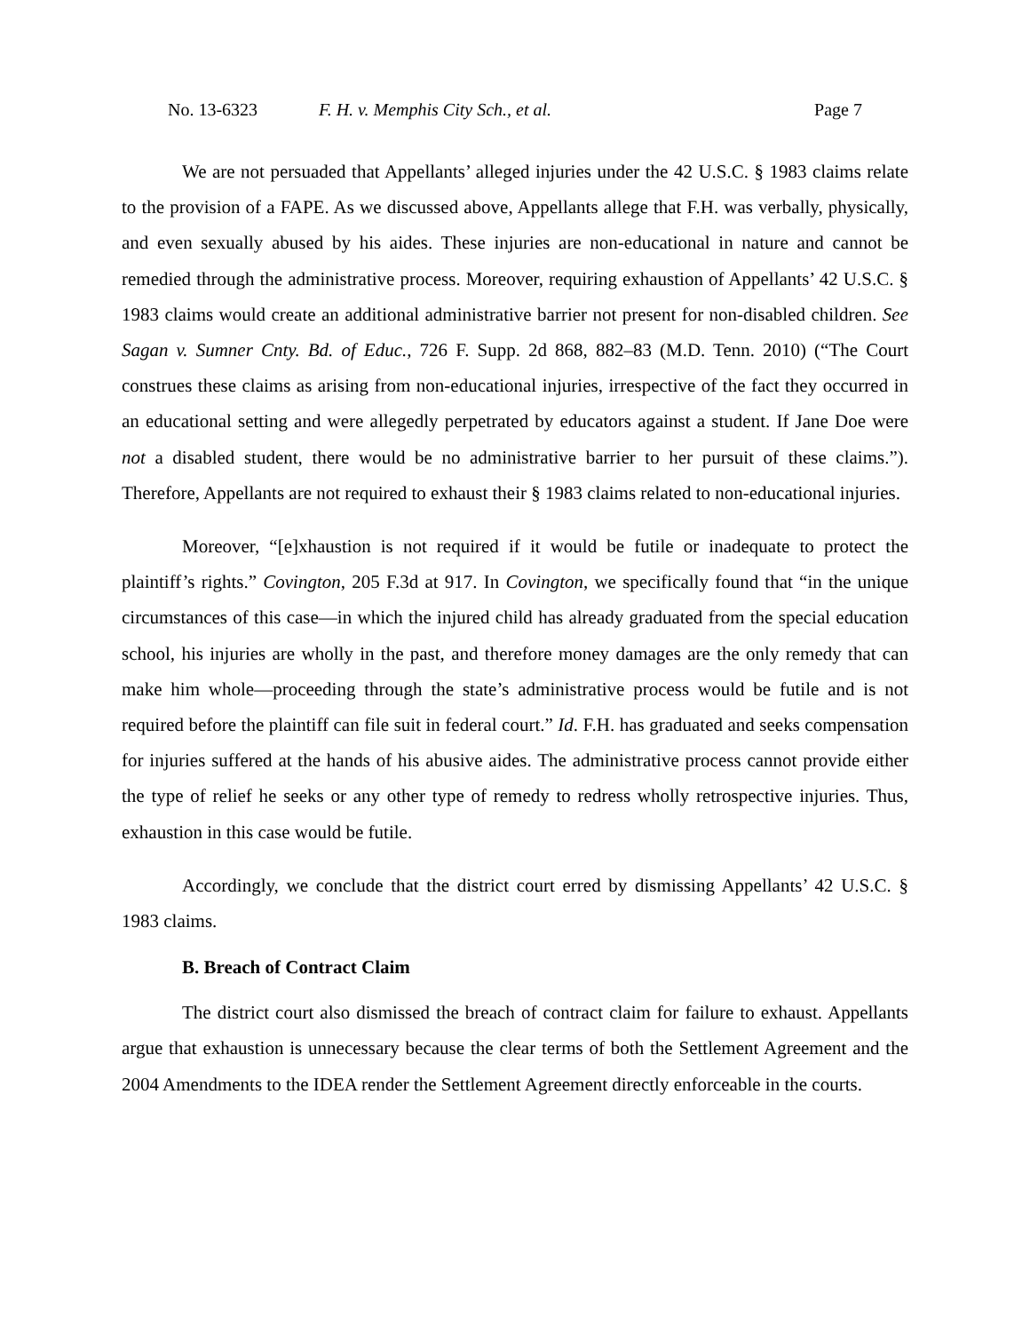No. 13-6323 F. H. v. Memphis City Sch., et al. Page 7
We are not persuaded that Appellants’ alleged injuries under the 42 U.S.C. § 1983 claims relate to the provision of a FAPE. As we discussed above, Appellants allege that F.H. was verbally, physically, and even sexually abused by his aides. These injuries are non-educational in nature and cannot be remedied through the administrative process. Moreover, requiring exhaustion of Appellants’ 42 U.S.C. § 1983 claims would create an additional administrative barrier not present for non-disabled children. See Sagan v. Sumner Cnty. Bd. of Educ., 726 F. Supp. 2d 868, 882–83 (M.D. Tenn. 2010) (“The Court construes these claims as arising from non-educational injuries, irrespective of the fact they occurred in an educational setting and were allegedly perpetrated by educators against a student. If Jane Doe were not a disabled student, there would be no administrative barrier to her pursuit of these claims.”). Therefore, Appellants are not required to exhaust their § 1983 claims related to non-educational injuries.
Moreover, “[e]xhaustion is not required if it would be futile or inadequate to protect the plaintiff’s rights.” Covington, 205 F.3d at 917. In Covington, we specifically found that “in the unique circumstances of this case—in which the injured child has already graduated from the special education school, his injuries are wholly in the past, and therefore money damages are the only remedy that can make him whole—proceeding through the state’s administrative process would be futile and is not required before the plaintiff can file suit in federal court.” Id. F.H. has graduated and seeks compensation for injuries suffered at the hands of his abusive aides. The administrative process cannot provide either the type of relief he seeks or any other type of remedy to redress wholly retrospective injuries. Thus, exhaustion in this case would be futile.
Accordingly, we conclude that the district court erred by dismissing Appellants’ 42 U.S.C. § 1983 claims.
B. Breach of Contract Claim
The district court also dismissed the breach of contract claim for failure to exhaust. Appellants argue that exhaustion is unnecessary because the clear terms of both the Settlement Agreement and the 2004 Amendments to the IDEA render the Settlement Agreement directly enforceable in the courts.